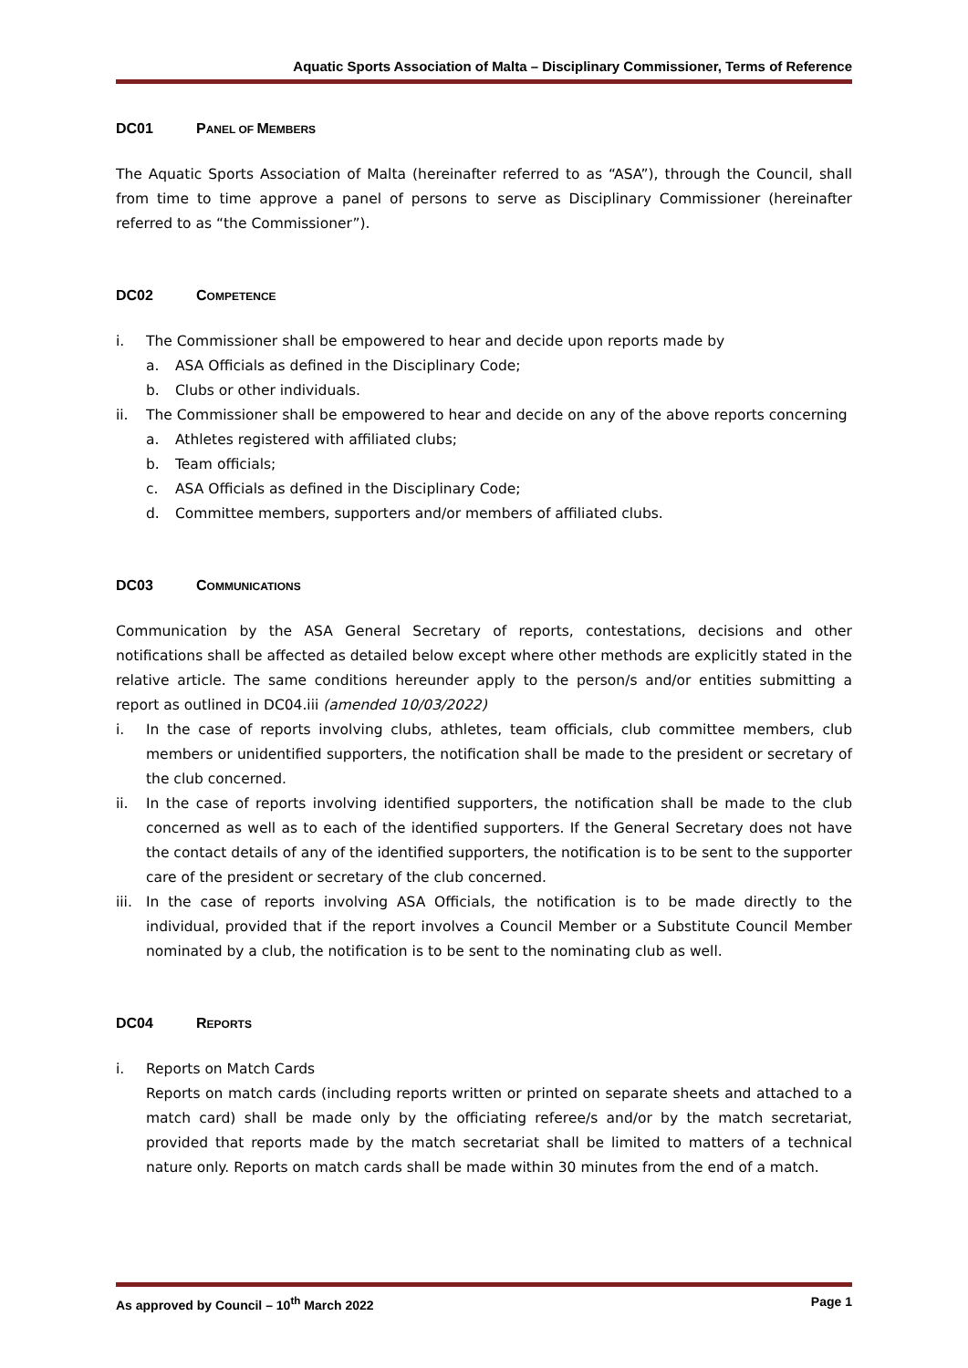Aquatic Sports Association of Malta – Disciplinary Commissioner, Terms of Reference
DC01 PANEL OF MEMBERS
The Aquatic Sports Association of Malta (hereinafter referred to as “ASA”), through the Council, shall from time to time approve a panel of persons to serve as Disciplinary Commissioner (hereinafter referred to as “the Commissioner”).
DC02 COMPETENCE
i. The Commissioner shall be empowered to hear and decide upon reports made by
a. ASA Officials as defined in the Disciplinary Code;
b. Clubs or other individuals.
ii. The Commissioner shall be empowered to hear and decide on any of the above reports concerning
a. Athletes registered with affiliated clubs;
b. Team officials;
c. ASA Officials as defined in the Disciplinary Code;
d. Committee members, supporters and/or members of affiliated clubs.
DC03 COMMUNICATIONS
Communication by the ASA General Secretary of reports, contestations, decisions and other notifications shall be affected as detailed below except where other methods are explicitly stated in the relative article. The same conditions hereunder apply to the person/s and/or entities submitting a report as outlined in DC04.iii (amended 10/03/2022)
i. In the case of reports involving clubs, athletes, team officials, club committee members, club members or unidentified supporters, the notification shall be made to the president or secretary of the club concerned.
ii. In the case of reports involving identified supporters, the notification shall be made to the club concerned as well as to each of the identified supporters. If the General Secretary does not have the contact details of any of the identified supporters, the notification is to be sent to the supporter care of the president or secretary of the club concerned.
iii.
In the case of reports involving ASA Officials, the notification is to be made directly to the individual, provided that if the report involves a Council Member or a Substitute Council Member nominated by a club, the notification is to be sent to the nominating club as well.
DC04 REPORTS
i. Reports on Match Cards
Reports on match cards (including reports written or printed on separate sheets and attached to a match card) shall be made only by the officiating referee/s and/or by the match secretariat, provided that reports made by the match secretariat shall be limited to matters of a technical nature only. Reports on match cards shall be made within 30 minutes from the end of a match.
As approved by Council – 10<sup>th</sup> March 2022 Page 1